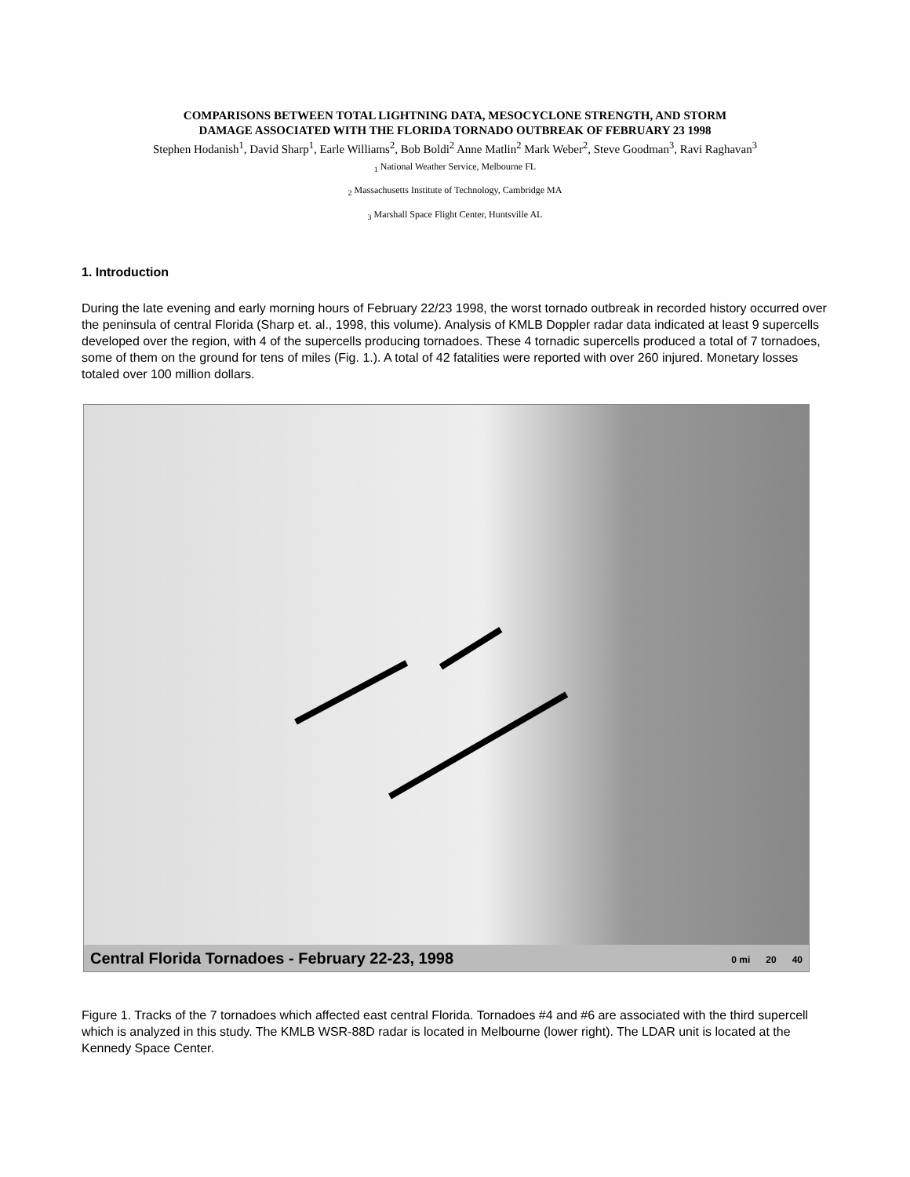COMPARISONS BETWEEN TOTAL LIGHTNING DATA, MESOCYCLONE STRENGTH, AND STORM
DAMAGE ASSOCIATED WITH THE FLORIDA TORNADO OUTBREAK OF FEBRUARY 23 1998
Stephen Hodanish<sup>1</sup>, David Sharp<sup>1</sup>, Earle Williams<sup>2</sup>, Bob Boldi<sup>2</sup> Anne Matlin<sup>2</sup> Mark Weber<sup>2</sup>, Steve Goodman<sup>3</sup>, Ravi Raghavan<sup>3</sup>
<sub>1</sub> National Weather Service, Melbourne FL
<sub>2</sub> Massachusetts Institute of Technology, Cambridge MA
<sub>3</sub> Marshall Space Flight Center, Huntsville AL
1. Introduction
During the late evening and early morning hours of February 22/23 1998, the worst tornado outbreak in recorded history occurred over the peninsula of central Florida (Sharp et. al., 1998, this volume). Analysis of KMLB Doppler radar data indicated at least 9 supercells developed over the region, with 4 of the supercells producing tornadoes. These 4 tornadic supercells produced a total of 7 tornadoes, some of them on the ground for tens of miles (Fig. 1.). A total of 42 fatalities were reported with over 260 injured. Monetary losses totaled over 100 million dollars.
Central Florida Tornadoes - February 22-23, 1998 0 mi 20 40
Figure 1. Tracks of the 7 tornadoes which affected east central Florida. Tornadoes #4 and #6 are associated with the third supercell which is analyzed in this study. The KMLB WSR-88D radar is located in Melbourne (lower right). The LDAR unit is located at the Kennedy Space Center.